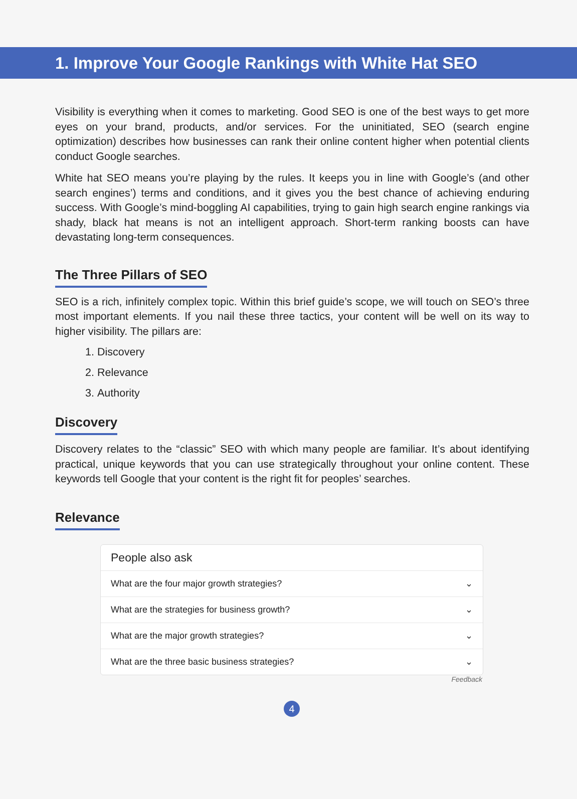1. Improve Your Google Rankings with White Hat SEO
Visibility is everything when it comes to marketing. Good SEO is one of the best ways to get more eyes on your brand, products, and/or services. For the uninitiated, SEO (search engine optimization) describes how businesses can rank their online content higher when potential clients conduct Google searches.
White hat SEO means you’re playing by the rules. It keeps you in line with Google’s (and other search engines’) terms and conditions, and it gives you the best chance of achieving enduring success. With Google’s mind-boggling AI capabilities, trying to gain high search engine rankings via shady, black hat means is not an intelligent approach. Short-term ranking boosts can have devastating long-term consequences.
The Three Pillars of SEO
SEO is a rich, infinitely complex topic. Within this brief guide’s scope, we will touch on SEO’s three most important elements. If you nail these three tactics, your content will be well on its way to higher visibility. The pillars are:
1. Discovery
2. Relevance
3. Authority
Discovery
Discovery relates to the “classic” SEO with which many people are familiar. It’s about identifying practical, unique keywords that you can use strategically throughout your online content. These keywords tell Google that your content is the right fit for peoples’ searches.
Relevance
People also ask
What are the four major growth strategies? ⌄
What are the strategies for business growth? ⌄
What are the major growth strategies? ⌄
What are the three basic business strategies? ⌄
Feedback
4